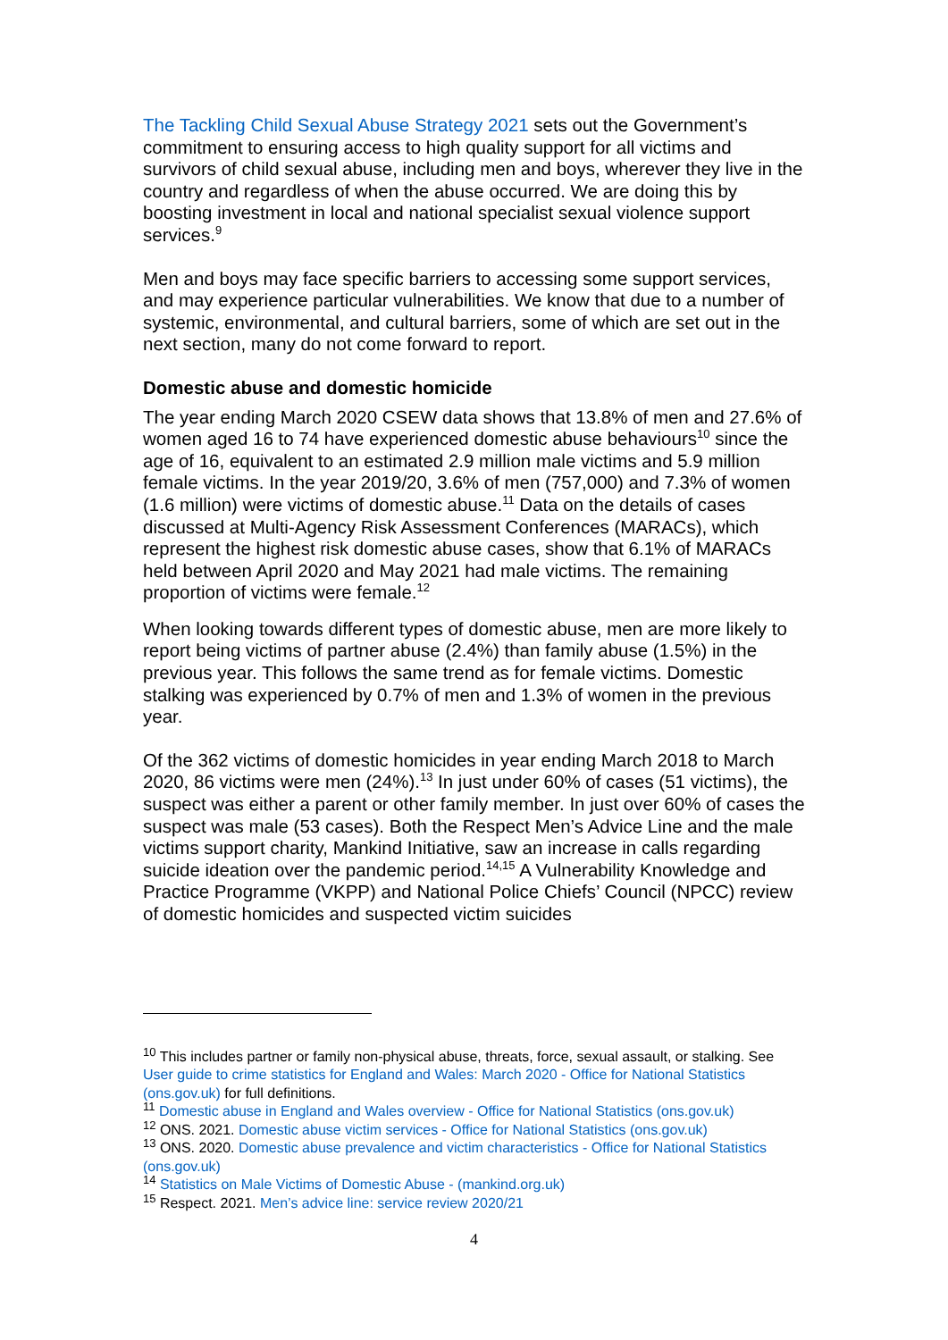The Tackling Child Sexual Abuse Strategy 2021 sets out the Government’s commitment to ensuring access to high quality support for all victims and survivors of child sexual abuse, including men and boys, wherever they live in the country and regardless of when the abuse occurred. We are doing this by boosting investment in local and national specialist sexual violence support services.<sup>9</sup>
Men and boys may face specific barriers to accessing some support services, and may experience particular vulnerabilities. We know that due to a number of systemic, environmental, and cultural barriers, some of which are set out in the next section, many do not come forward to report.
Domestic abuse and domestic homicide
The year ending March 2020 CSEW data shows that 13.8% of men and 27.6% of women aged 16 to 74 have experienced domestic abuse behaviours<sup>10</sup> since the age of 16, equivalent to an estimated 2.9 million male victims and 5.9 million female victims. In the year 2019/20, 3.6% of men (757,000) and 7.3% of women (1.6 million) were victims of domestic abuse.<sup>11</sup> Data on the details of cases discussed at Multi-Agency Risk Assessment Conferences (MARACs), which represent the highest risk domestic abuse cases, show that 6.1% of MARACs held between April 2020 and May 2021 had male victims. The remaining proportion of victims were female.<sup>12</sup>
When looking towards different types of domestic abuse, men are more likely to report being victims of partner abuse (2.4%) than family abuse (1.5%) in the previous year. This follows the same trend as for female victims. Domestic stalking was experienced by 0.7% of men and 1.3% of women in the previous year.
Of the 362 victims of domestic homicides in year ending March 2018 to March 2020, 86 victims were men (24%).<sup>13</sup> In just under 60% of cases (51 victims), the suspect was either a parent or other family member. In just over 60% of cases the suspect was male (53 cases). Both the Respect Men’s Advice Line and the male victims support charity, Mankind Initiative, saw an increase in calls regarding suicide ideation over the pandemic period.<sup>14,15</sup> A Vulnerability Knowledge and Practice Programme (VKPP) and National Police Chiefs’ Council (NPCC) review of domestic homicides and suspected victim suicides
<sup>10</sup> This includes partner or family non-physical abuse, threats, force, sexual assault, or stalking. See User guide to crime statistics for England and Wales: March 2020 - Office for National Statistics (ons.gov.uk) for full definitions.
<sup>11</sup> Domestic abuse in England and Wales overview - Office for National Statistics (ons.gov.uk)
<sup>12</sup> ONS. 2021. Domestic abuse victim services - Office for National Statistics (ons.gov.uk)
<sup>13</sup> ONS. 2020. Domestic abuse prevalence and victim characteristics - Office for National Statistics (ons.gov.uk)
<sup>14</sup> Statistics on Male Victims of Domestic Abuse - (mankind.org.uk)
<sup>15</sup> Respect. 2021. Men’s advice line: service review 2020/21
4